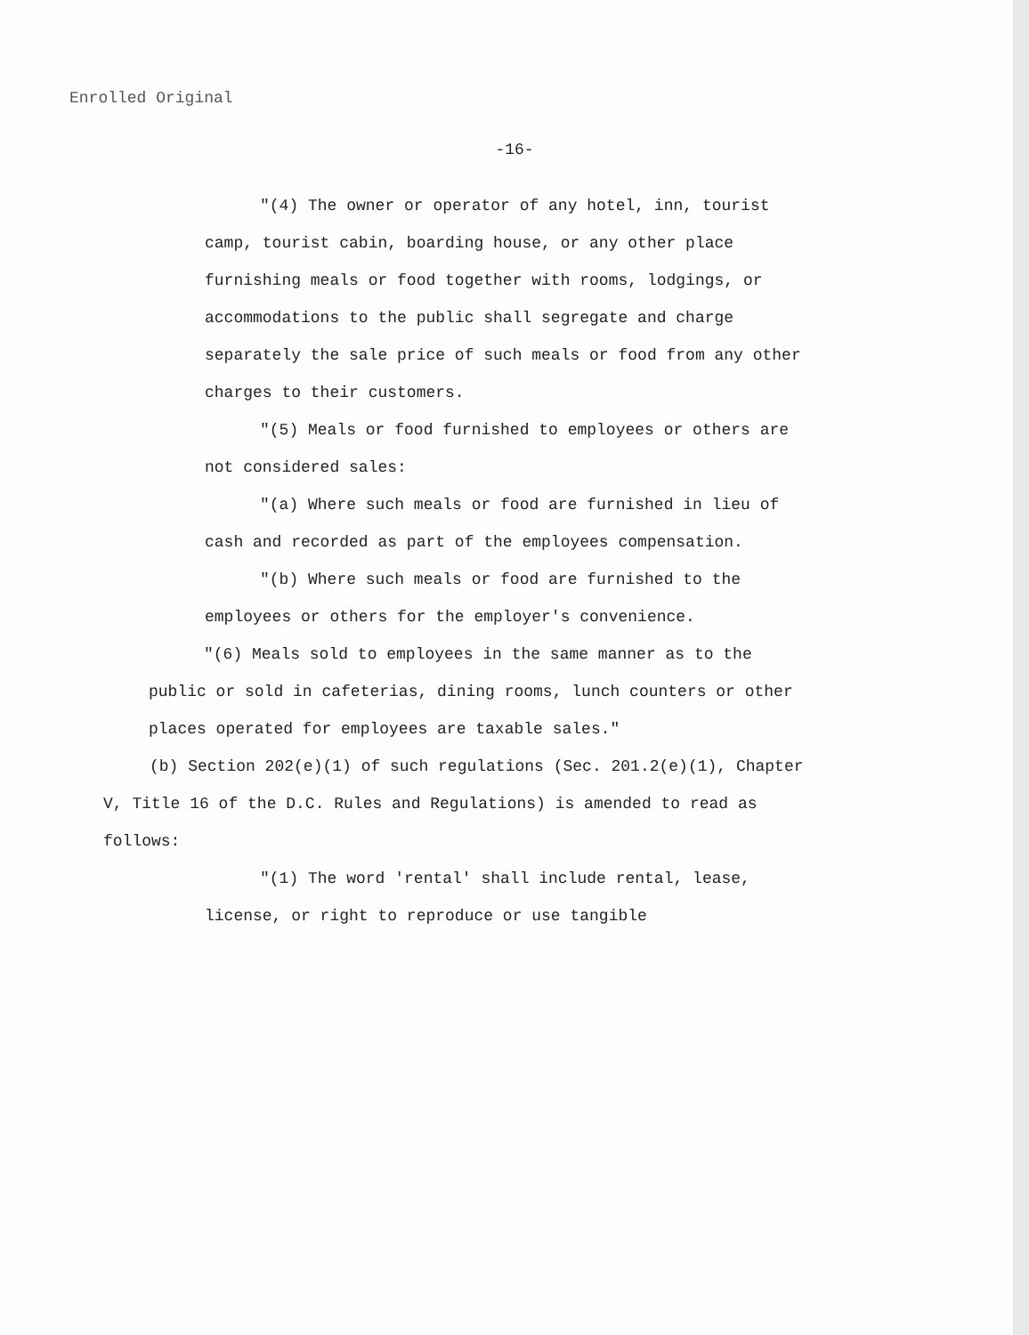Enrolled Original
-16-
"(4) The owner or operator of any hotel, inn, tourist camp, tourist cabin, boarding house, or any other place furnishing meals or food together with rooms, lodgings, or accommodations to the public shall segregate and charge separately the sale price of such meals or food from any other charges to their customers.
"(5) Meals or food furnished to employees or others are not considered sales:
"(a) Where such meals or food are furnished in lieu of cash and recorded as part of the employees compensation.
"(b) Where such meals or food are furnished to the employees or others for the employer's convenience.
"(6) Meals sold to employees in the same manner as to the public or sold in cafeterias, dining rooms, lunch counters or other places operated for employees are taxable sales."
(b) Section 202(e)(1) of such regulations (Sec. 201.2(e)(1), Chapter V, Title 16 of the D.C. Rules and Regulations) is amended to read as follows:
"(1) The word 'rental' shall include rental, lease, license, or right to reproduce or use tangible